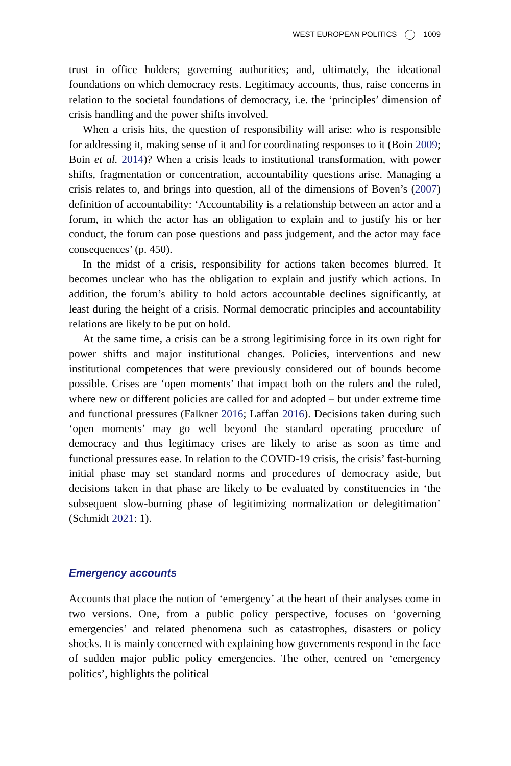WEST EUROPEAN POLITICS 1009
trust in office holders; governing authorities; and, ultimately, the ideational foundations on which democracy rests. Legitimacy accounts, thus, raise concerns in relation to the societal foundations of democracy, i.e. the ‘principles’ dimension of crisis handling and the power shifts involved.
When a crisis hits, the question of responsibility will arise: who is responsible for addressing it, making sense of it and for coordinating responses to it (Boin 2009; Boin et al. 2014)? When a crisis leads to institutional transformation, with power shifts, fragmentation or concentration, accountability questions arise. Managing a crisis relates to, and brings into question, all of the dimensions of Boven’s (2007) definition of accountability: ‘Accountability is a relationship between an actor and a forum, in which the actor has an obligation to explain and to justify his or her conduct, the forum can pose questions and pass judgement, and the actor may face consequences’ (p. 450).
In the midst of a crisis, responsibility for actions taken becomes blurred. It becomes unclear who has the obligation to explain and justify which actions. In addition, the forum’s ability to hold actors accountable declines significantly, at least during the height of a crisis. Normal democratic principles and accountability relations are likely to be put on hold.
At the same time, a crisis can be a strong legitimising force in its own right for power shifts and major institutional changes. Policies, interventions and new institutional competences that were previously considered out of bounds become possible. Crises are ‘open moments’ that impact both on the rulers and the ruled, where new or different policies are called for and adopted – but under extreme time and functional pressures (Falkner 2016; Laffan 2016). Decisions taken during such ‘open moments’ may go well beyond the standard operating procedure of democracy and thus legitimacy crises are likely to arise as soon as time and functional pressures ease. In relation to the COVID-19 crisis, the crisis’ fast-burning initial phase may set standard norms and procedures of democracy aside, but decisions taken in that phase are likely to be evaluated by constituencies in ‘the subsequent slow-burning phase of legitimizing normalization or delegitimation’ (Schmidt 2021: 1).
Emergency accounts
Accounts that place the notion of ‘emergency’ at the heart of their analyses come in two versions. One, from a public policy perspective, focuses on ‘governing emergencies’ and related phenomena such as catastrophes, disasters or policy shocks. It is mainly concerned with explaining how governments respond in the face of sudden major public policy emergencies. The other, centred on ‘emergency politics’, highlights the political